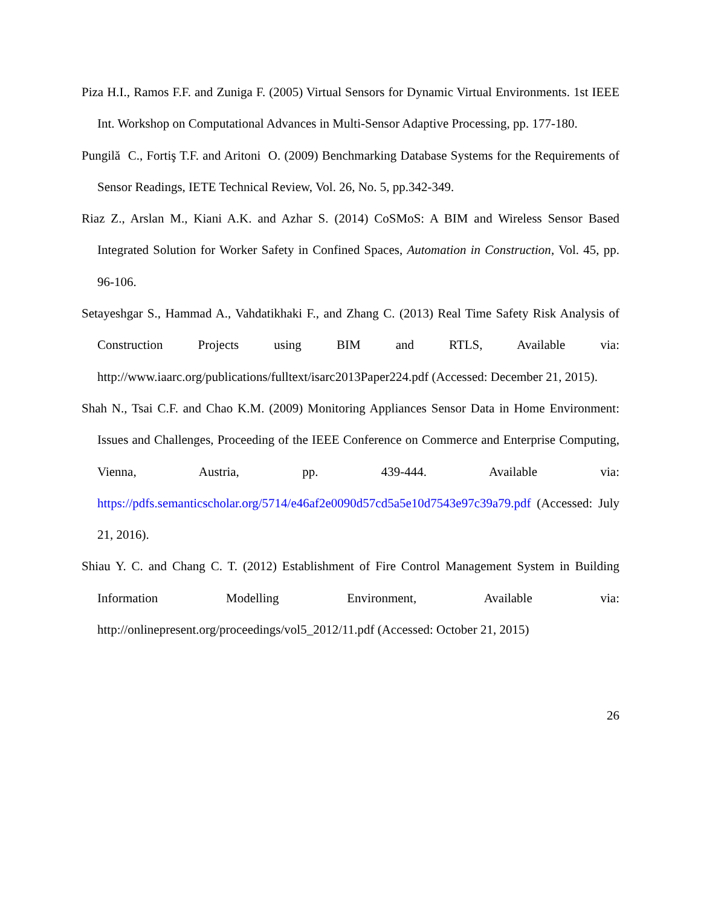Piza H.I., Ramos F.F. and Zuniga F. (2005) Virtual Sensors for Dynamic Virtual Environments. 1st IEEE Int. Workshop on Computational Advances in Multi-Sensor Adaptive Processing, pp. 177-180.
Pungilă C., Fortiş T.F. and Aritoni O. (2009) Benchmarking Database Systems for the Requirements of Sensor Readings, IETE Technical Review, Vol. 26, No. 5, pp.342-349.
Riaz Z., Arslan M., Kiani A.K. and Azhar S. (2014) CoSMoS: A BIM and Wireless Sensor Based Integrated Solution for Worker Safety in Confined Spaces, Automation in Construction, Vol. 45, pp. 96-106.
Setayeshgar S., Hammad A., Vahdatikhaki F., and Zhang C. (2013) Real Time Safety Risk Analysis of Construction Projects using BIM and RTLS, Available via: http://www.iaarc.org/publications/fulltext/isarc2013Paper224.pdf (Accessed: December 21, 2015).
Shah N., Tsai C.F. and Chao K.M. (2009) Monitoring Appliances Sensor Data in Home Environment: Issues and Challenges, Proceeding of the IEEE Conference on Commerce and Enterprise Computing, Vienna, Austria, pp. 439-444. Available via: https://pdfs.semanticscholar.org/5714/e46af2e0090d57cd5a5e10d7543e97c39a79.pdf (Accessed: July 21, 2016).
Shiau Y. C. and Chang C. T. (2012) Establishment of Fire Control Management System in Building Information Modelling Environment, Available via: http://onlinepresent.org/proceedings/vol5_2012/11.pdf (Accessed: October 21, 2015)
26